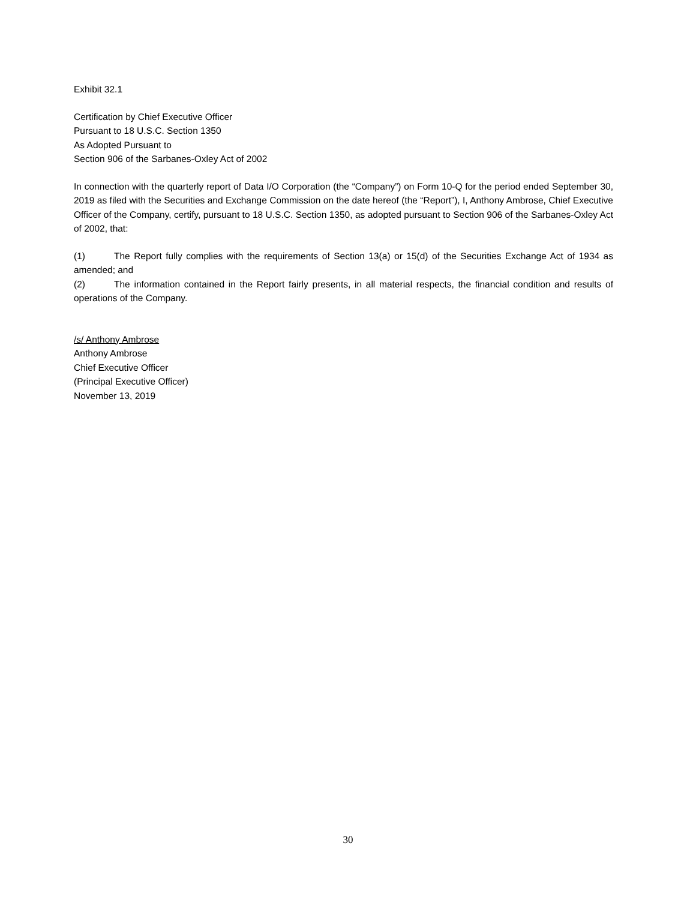Exhibit 32.1
Certification by Chief Executive Officer
Pursuant to 18 U.S.C. Section 1350
As Adopted Pursuant to
Section 906 of the Sarbanes-Oxley Act of 2002
In connection with the quarterly report of Data I/O Corporation (the “Company”) on Form 10-Q for the period ended September 30, 2019 as filed with the Securities and Exchange Commission on the date hereof (the “Report”), I, Anthony Ambrose, Chief Executive Officer of the Company, certify, pursuant to 18 U.S.C. Section 1350, as adopted pursuant to Section 906 of the Sarbanes-Oxley Act of 2002, that:
(1) The Report fully complies with the requirements of Section 13(a) or 15(d) of the Securities Exchange Act of 1934 as amended; and
(2) The information contained in the Report fairly presents, in all material respects, the financial condition and results of operations of the Company.
/s/ Anthony Ambrose
Anthony Ambrose
Chief Executive Officer
(Principal Executive Officer)
November 13, 2019
30